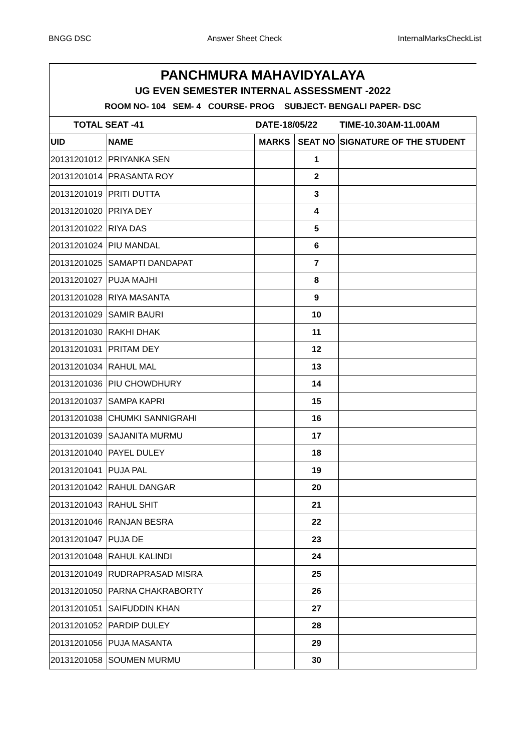BNGG DSC Answer Sheet Check InternalMarksCheckList
| PANCHMURA MAHAVIDYALAYA | | | | |
| UG EVEN SEMESTER INTERNAL ASSESSMENT -2022 | | | | |
| ROOM NO- 104 SEM- 4 COURSE- PROG SUBJECT- BENGALI PAPER- DSC | | | | |
| TOTAL SEAT -41 | | DATE-18/05/22 | | TIME-10.30AM-11.00AM |
| UID | NAME | MARKS | SEAT NO | SIGNATURE OF THE STUDENT |
| 20131201012 | PRIYANKA SEN | | 1 | |
| 20131201014 | PRASANTA ROY | | 2 | |
| 20131201019 | PRITI DUTTA | | 3 | |
| 20131201020 | PRIYA DEY | | 4 | |
| 20131201022 | RIYA DAS | | 5 | |
| 20131201024 | PIU MANDAL | | 6 | |
| 20131201025 | SAMAPTI DANDAPAT | | 7 | |
| 20131201027 | PUJA MAJHI | | 8 | |
| 20131201028 | RIYA MASANTA | | 9 | |
| 20131201029 | SAMIR BAURI | | 10 | |
| 20131201030 | RAKHI DHAK | | 11 | |
| 20131201031 | PRITAM DEY | | 12 | |
| 20131201034 | RAHUL MAL | | 13 | |
| 20131201036 | PIU CHOWDHURY | | 14 | |
| 20131201037 | SAMPA KAPRI | | 15 | |
| 20131201038 | CHUMKI SANNIGRAHI | | 16 | |
| 20131201039 | SAJANITA MURMU | | 17 | |
| 20131201040 | PAYEL DULEY | | 18 | |
| 20131201041 | PUJA PAL | | 19 | |
| 20131201042 | RAHUL DANGAR | | 20 | |
| 20131201043 | RAHUL SHIT | | 21 | |
| 20131201046 | RANJAN BESRA | | 22 | |
| 20131201047 | PUJA DE | | 23 | |
| 20131201048 | RAHUL KALINDI | | 24 | |
| 20131201049 | RUDRAPRASAD MISRA | | 25 | |
| 20131201050 | PARNA CHAKRABORTY | | 26 | |
| 20131201051 | SAIFUDDIN KHAN | | 27 | |
| 20131201052 | PARDIP DULEY | | 28 | |
| 20131201056 | PUJA MASANTA | | 29 | |
| 20131201058 | SOUMEN MURMU | | 30 | |